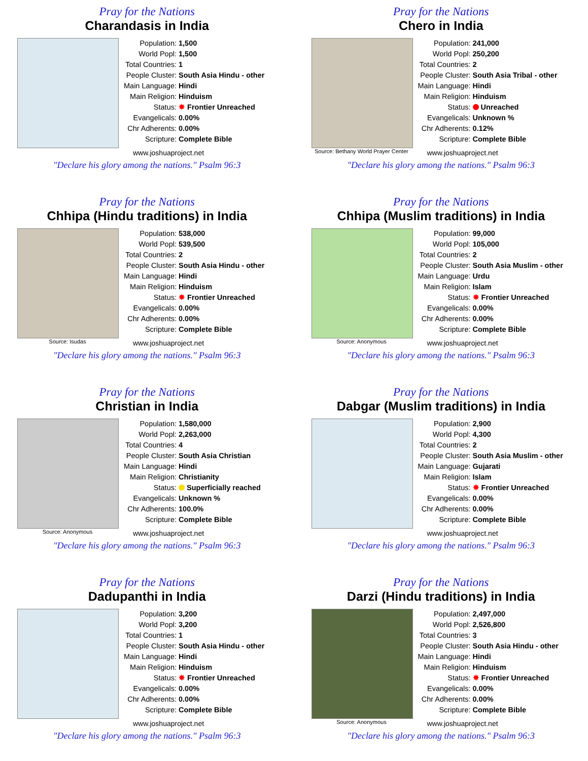Pray for the Nations
Charandasis in India
| Population: | 1,500 |
| World Popl: | 1,500 |
| Total Countries: | 1 |
| People Cluster: | South Asia Hindu - other |
| Main Language: | Hindi |
| Main Religion: | Hinduism |
| Status: | ✸ Frontier Unreached |
| Evangelicals: | 0.00% |
| Chr Adherents: | 0.00% |
| Scripture: | Complete Bible |
www.joshuaproject.net
"Declare his glory among the nations." Psalm 96:3
Pray for the Nations
Chero in India
Source: Bethany World Prayer Center
| Population: | 241,000 |
| World Popl: | 250,200 |
| Total Countries: | 2 |
| People Cluster: | South Asia Tribal - other |
| Main Language: | Hindi |
| Main Religion: | Hinduism |
| Status: | Unreached |
| Evangelicals: | Unknown % |
| Chr Adherents: | 0.12% |
| Scripture: | Complete Bible |
www.joshuaproject.net
"Declare his glory among the nations." Psalm 96:3
Pray for the Nations
Chhipa (Hindu traditions) in India
Source: Isudas
| Population: | 538,000 |
| World Popl: | 539,500 |
| Total Countries: | 2 |
| People Cluster: | South Asia Hindu - other |
| Main Language: | Hindi |
| Main Religion: | Hinduism |
| Status: | ✸ Frontier Unreached |
| Evangelicals: | 0.00% |
| Chr Adherents: | 0.00% |
| Scripture: | Complete Bible |
www.joshuaproject.net
"Declare his glory among the nations." Psalm 96:3
Pray for the Nations
Chhipa (Muslim traditions) in India
Source: Anonymous
| Population: | 99,000 |
| World Popl: | 105,000 |
| Total Countries: | 2 |
| People Cluster: | South Asia Muslim - other |
| Main Language: | Urdu |
| Main Religion: | Islam |
| Status: | ✸ Frontier Unreached |
| Evangelicals: | 0.00% |
| Chr Adherents: | 0.00% |
| Scripture: | Complete Bible |
www.joshuaproject.net
"Declare his glory among the nations." Psalm 96:3
Pray for the Nations
Christian in India
Source: Anonymous
| Population: | 1,580,000 |
| World Popl: | 2,263,000 |
| Total Countries: | 4 |
| People Cluster: | South Asia Christian |
| Main Language: | Hindi |
| Main Religion: | Christianity |
| Status: | Superficially reached |
| Evangelicals: | Unknown % |
| Chr Adherents: | 100.0% |
| Scripture: | Complete Bible |
www.joshuaproject.net
"Declare his glory among the nations." Psalm 96:3
Pray for the Nations
Dabgar (Muslim traditions) in India
| Population: | 2,900 |
| World Popl: | 4,300 |
| Total Countries: | 2 |
| People Cluster: | South Asia Muslim - other |
| Main Language: | Gujarati |
| Main Religion: | Islam |
| Status: | ✸ Frontier Unreached |
| Evangelicals: | 0.00% |
| Chr Adherents: | 0.00% |
| Scripture: | Complete Bible |
www.joshuaproject.net
"Declare his glory among the nations." Psalm 96:3
Pray for the Nations
Dadupanthi in India
| Population: | 3,200 |
| World Popl: | 3,200 |
| Total Countries: | 1 |
| People Cluster: | South Asia Hindu - other |
| Main Language: | Hindi |
| Main Religion: | Hinduism |
| Status: | ✸ Frontier Unreached |
| Evangelicals: | 0.00% |
| Chr Adherents: | 0.00% |
| Scripture: | Complete Bible |
www.joshuaproject.net
"Declare his glory among the nations." Psalm 96:3
Pray for the Nations
Darzi (Hindu traditions) in India
Source: Anonymous
| Population: | 2,497,000 |
| World Popl: | 2,526,800 |
| Total Countries: | 3 |
| People Cluster: | South Asia Hindu - other |
| Main Language: | Hindi |
| Main Religion: | Hinduism |
| Status: | ✸ Frontier Unreached |
| Evangelicals: | 0.00% |
| Chr Adherents: | 0.00% |
| Scripture: | Complete Bible |
www.joshuaproject.net
"Declare his glory among the nations." Psalm 96:3